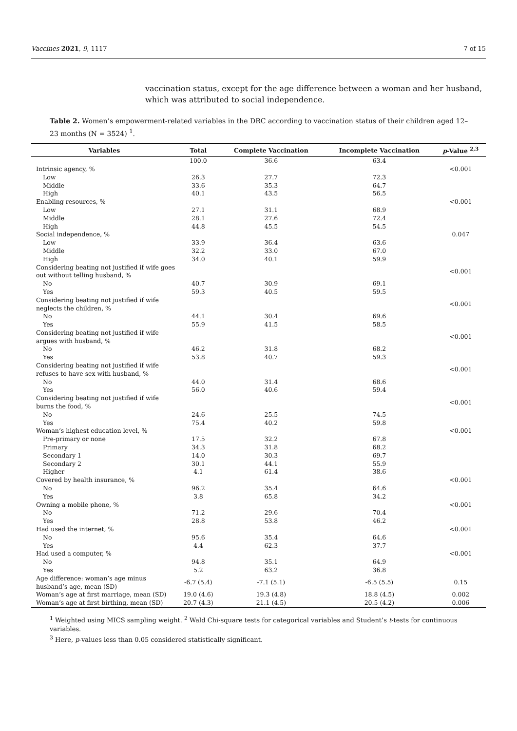Vaccines 2021, 9, 1117 7 of 15
vaccination status, except for the age difference between a woman and her husband, which was attributed to social independence.
Table 2. Women’s empowerment-related variables in the DRC according to vaccination status of their children aged 12–23 months (N = 3524) <sup>1</sup>.
| Variables | Total | Complete Vaccination | Incomplete Vaccination | p -Value <sup>2,3</sup> |
| --- | --- | --- | --- | --- |
| | 100.0 | 36.6 | 63.4 | |
| Intrinsic agency, % | | | | <0.001 |
| Low | 26.3 | 27.7 | 72.3 | |
| Middle | 33.6 | 35.3 | 64.7 | |
| High | 40.1 | 43.5 | 56.5 | |
| Enabling resources, % | | | | <0.001 |
| Low | 27.1 | 31.1 | 68.9 | |
| Middle | 28.1 | 27.6 | 72.4 | |
| High | 44.8 | 45.5 | 54.5 | |
| Social independence, % | | | | 0.047 |
| Low | 33.9 | 36.4 | 63.6 | |
| Middle | 32.2 | 33.0 | 67.0 | |
| High | 34.0 | 40.1 | 59.9 | |
| Considering beating not justified if wife goes out without telling husband, % | | | | <0.001 |
| No | 40.7 | 30.9 | 69.1 | |
| Yes | 59.3 | 40.5 | 59.5 | |
| Considering beating not justified if wife neglects the children, % | | | | <0.001 |
| No | 44.1 | 30.4 | 69.6 | |
| Yes | 55.9 | 41.5 | 58.5 | |
| Considering beating not justified if wife argues with husband, % | | | | <0.001 |
| No | 46.2 | 31.8 | 68.2 | |
| Yes | 53.8 | 40.7 | 59.3 | |
| Considering beating not justified if wife refuses to have sex with husband, % | | | | <0.001 |
| No | 44.0 | 31.4 | 68.6 | |
| Yes | 56.0 | 40.6 | 59.4 | |
| Considering beating not justified if wife burns the food, % | | | | <0.001 |
| No | 24.6 | 25.5 | 74.5 | |
| Yes | 75.4 | 40.2 | 59.8 | |
| Woman’s highest education level, % | | | | <0.001 |
| Pre-primary or none | 17.5 | 32.2 | 67.8 | |
| Primary | 34.3 | 31.8 | 68.2 | |
| Secondary 1 | 14.0 | 30.3 | 69.7 | |
| Secondary 2 | 30.1 | 44.1 | 55.9 | |
| Higher | 4.1 | 61.4 | 38.6 | |
| Covered by health insurance, % | | | | <0.001 |
| No | 96.2 | 35.4 | 64.6 | |
| Yes | 3.8 | 65.8 | 34.2 | |
| Owning a mobile phone, % | | | | <0.001 |
| No | 71.2 | 29.6 | 70.4 | |
| Yes | 28.8 | 53.8 | 46.2 | |
| Had used the internet, % | | | | <0.001 |
| No | 95.6 | 35.4 | 64.6 | |
| Yes | 4.4 | 62.3 | 37.7 | |
| Had used a computer, % | | | | <0.001 |
| No | 94.8 | 35.1 | 64.9 | |
| Yes | 5.2 | 63.2 | 36.8 | |
| Age difference: woman’s age minus husband’s age, mean (SD) | -6.7 (5.4) | -7.1 (5.1) | -6.5 (5.5) | 0.15 |
| Woman’s age at first marriage, mean (SD) | 19.0 (4.6) | 19.3 (4.8) | 18.8 (4.5) | 0.002 |
| Woman’s age at first birthing, mean (SD) | 20.7 (4.3) | 21.1 (4.5) | 20.5 (4.2) | 0.006 |
<sup>1</sup> Weighted using MICS sampling weight. <sup>2</sup> Wald Chi-square tests for categorical variables and Student’s t-tests for continuous variables.
<sup>3</sup> Here, p-values less than 0.05 considered statistically significant.